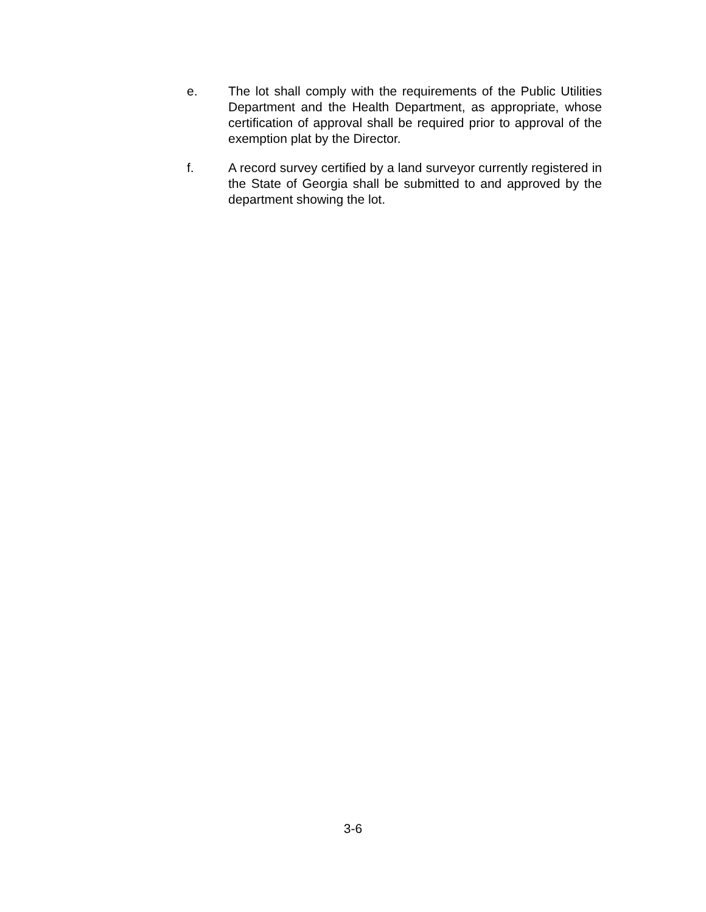e. The lot shall comply with the requirements of the Public Utilities Department and the Health Department, as appropriate, whose certification of approval shall be required prior to approval of the exemption plat by the Director.
f. A record survey certified by a land surveyor currently registered in the State of Georgia shall be submitted to and approved by the department showing the lot.
3-6